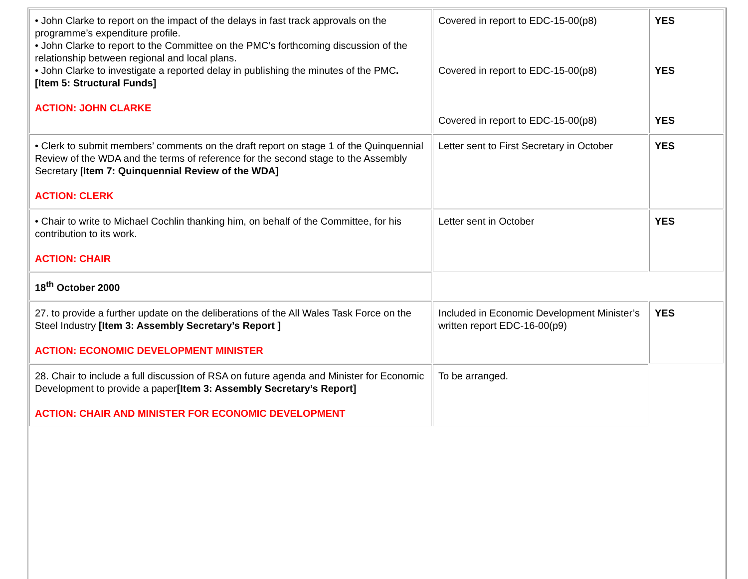| • John Clarke to report on the impact of the delays in fast track approvals on the programme’s expenditure profile. • John Clarke to report to the Committee on the PMC’s forthcoming discussion of the relationship between regional and local plans. • John Clarke to investigate a reported delay in publishing the minutes of the PMC . [Item 5: Structural Funds] ACTION: JOHN CLARKE | Covered in report to EDC-15-00(p8) Covered in report to EDC-15-00(p8) Covered in report to EDC-15-00(p8) | YES YES YES |
| • Clerk to submit members’ comments on the draft report on stage 1 of the Quinquennial Review of the WDA and the terms of reference for the second stage to the Assembly Secretary [ Item 7: Quinquennial Review of the WDA] ACTION: CLERK | Letter sent to First Secretary in October | YES |
| • Chair to write to Michael Cochlin thanking him, on behalf of the Committee, for his contribution to its work. ACTION: CHAIR | Letter sent in October | YES |
| 18<sup>th</sup> October 2000 | | |
| 27. to provide a further update on the deliberations of the All Wales Task Force on the Steel Industry [Item 3: Assembly Secretary’s Report ] ACTION: ECONOMIC DEVELOPMENT MINISTER | Included in Economic Development Minister’s written report EDC-16-00(p9) | YES |
| 28. Chair to include a full discussion of RSA on future agenda and Minister for Economic Development to provide a paper [Item 3: Assembly Secretary’s Report] ACTION: CHAIR AND MINISTER FOR ECONOMIC DEVELOPMENT | To be arranged. | |